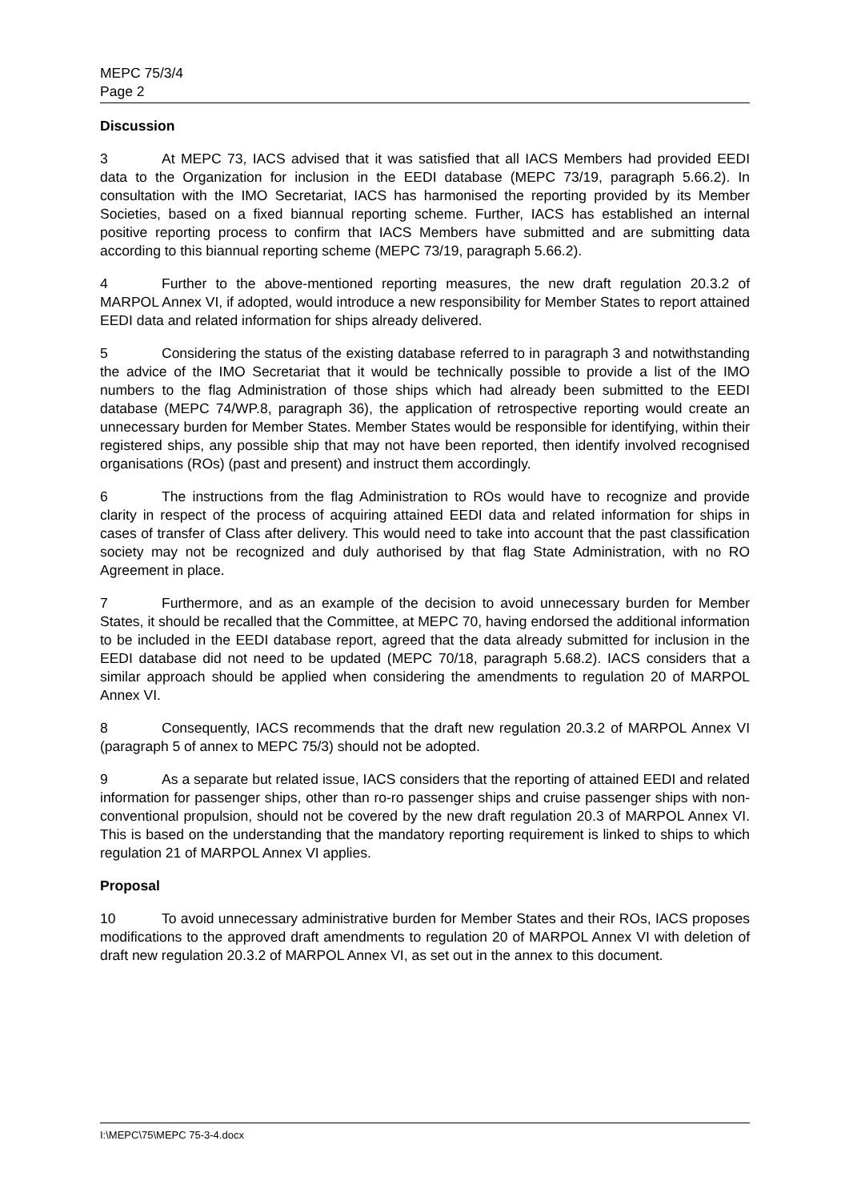MEPC 75/3/4
Page 2
Discussion
3 At MEPC 73, IACS advised that it was satisfied that all IACS Members had provided EEDI data to the Organization for inclusion in the EEDI database (MEPC 73/19, paragraph 5.66.2). In consultation with the IMO Secretariat, IACS has harmonised the reporting provided by its Member Societies, based on a fixed biannual reporting scheme. Further, IACS has established an internal positive reporting process to confirm that IACS Members have submitted and are submitting data according to this biannual reporting scheme (MEPC 73/19, paragraph 5.66.2).
4 Further to the above-mentioned reporting measures, the new draft regulation 20.3.2 of MARPOL Annex VI, if adopted, would introduce a new responsibility for Member States to report attained EEDI data and related information for ships already delivered.
5 Considering the status of the existing database referred to in paragraph 3 and notwithstanding the advice of the IMO Secretariat that it would be technically possible to provide a list of the IMO numbers to the flag Administration of those ships which had already been submitted to the EEDI database (MEPC 74/WP.8, paragraph 36), the application of retrospective reporting would create an unnecessary burden for Member States. Member States would be responsible for identifying, within their registered ships, any possible ship that may not have been reported, then identify involved recognised organisations (ROs) (past and present) and instruct them accordingly.
6 The instructions from the flag Administration to ROs would have to recognize and provide clarity in respect of the process of acquiring attained EEDI data and related information for ships in cases of transfer of Class after delivery. This would need to take into account that the past classification society may not be recognized and duly authorised by that flag State Administration, with no RO Agreement in place.
7 Furthermore, and as an example of the decision to avoid unnecessary burden for Member States, it should be recalled that the Committee, at MEPC 70, having endorsed the additional information to be included in the EEDI database report, agreed that the data already submitted for inclusion in the EEDI database did not need to be updated (MEPC 70/18, paragraph 5.68.2). IACS considers that a similar approach should be applied when considering the amendments to regulation 20 of MARPOL Annex VI.
8 Consequently, IACS recommends that the draft new regulation 20.3.2 of MARPOL Annex VI (paragraph 5 of annex to MEPC 75/3) should not be adopted.
9 As a separate but related issue, IACS considers that the reporting of attained EEDI and related information for passenger ships, other than ro-ro passenger ships and cruise passenger ships with non-conventional propulsion, should not be covered by the new draft regulation 20.3 of MARPOL Annex VI. This is based on the understanding that the mandatory reporting requirement is linked to ships to which regulation 21 of MARPOL Annex VI applies.
Proposal
10 To avoid unnecessary administrative burden for Member States and their ROs, IACS proposes modifications to the approved draft amendments to regulation 20 of MARPOL Annex VI with deletion of draft new regulation 20.3.2 of MARPOL Annex VI, as set out in the annex to this document.
I:\MEPC\75\MEPC 75-3-4.docx